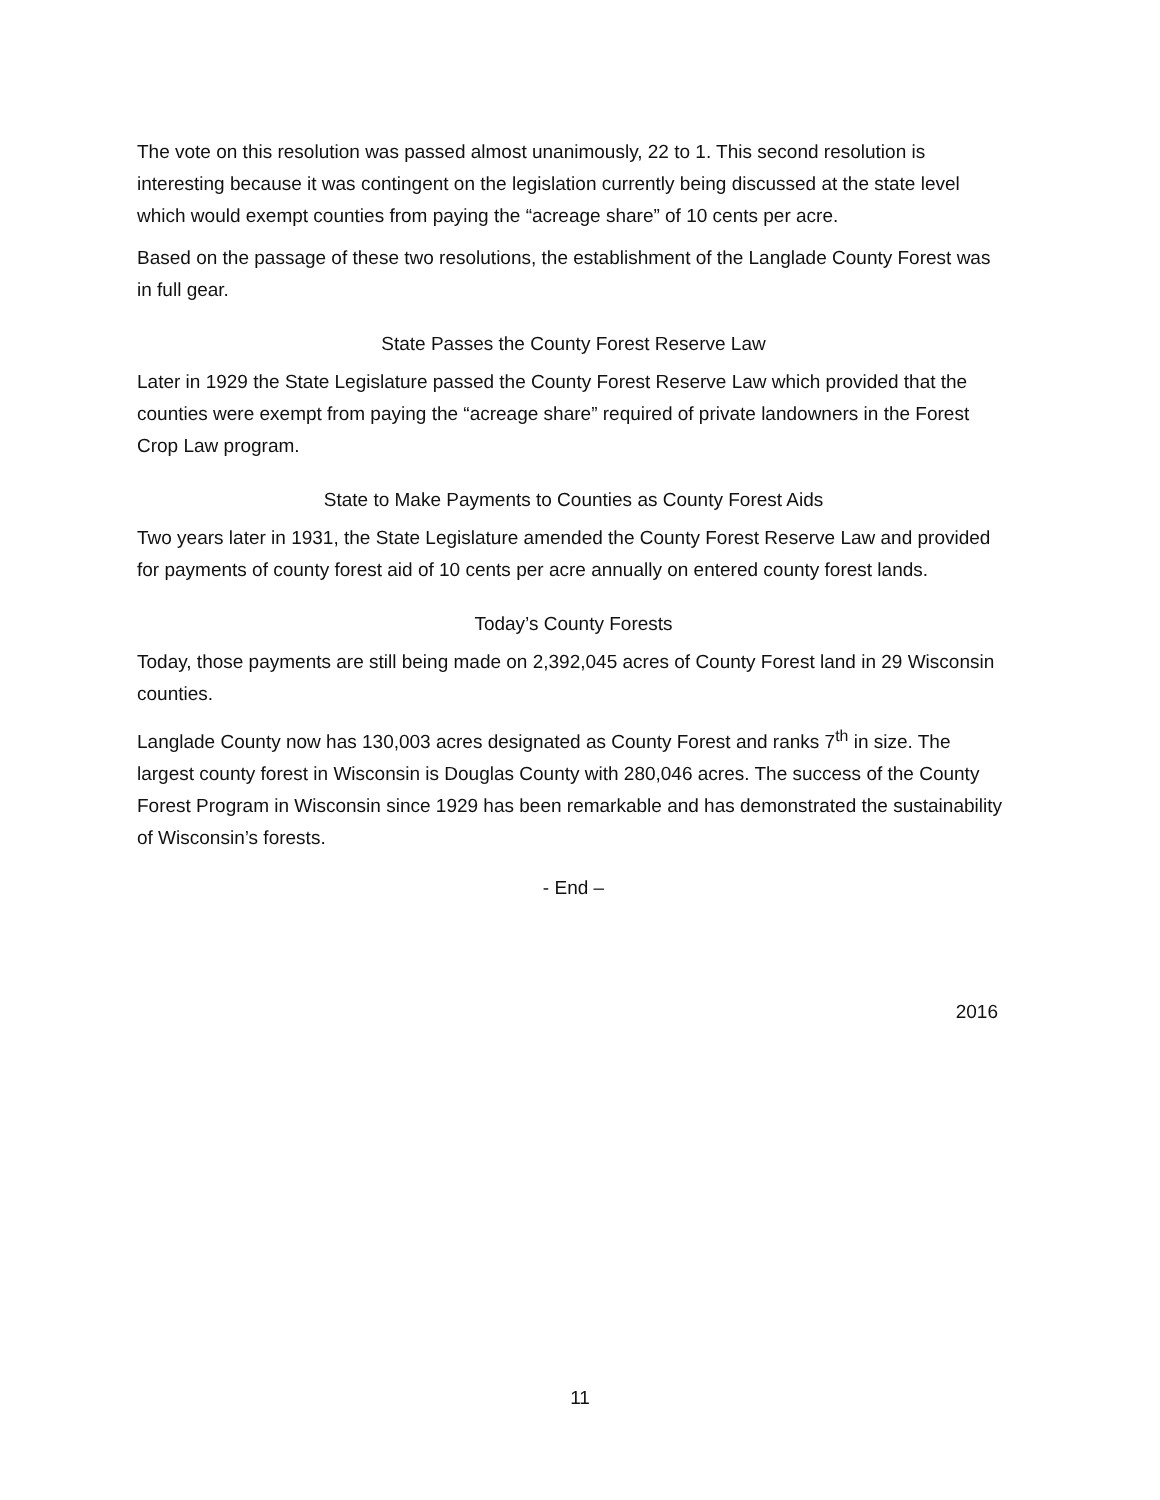The vote on this resolution was passed almost unanimously, 22 to 1. This second resolution is interesting because it was contingent on the legislation currently being discussed at the state level which would exempt counties from paying the “acreage share” of 10 cents per acre.
Based on the passage of these two resolutions, the establishment of the Langlade County Forest was in full gear.
State Passes the County Forest Reserve Law
Later in 1929 the State Legislature passed the County Forest Reserve Law which provided that the counties were exempt from paying the “acreage share” required of private landowners in the Forest Crop Law program.
State to Make Payments to Counties as County Forest Aids
Two years later in 1931, the State Legislature amended the County Forest Reserve Law and provided for payments of county forest aid of 10 cents per acre annually on entered county forest lands.
Today’s County Forests
Today, those payments are still being made on 2,392,045 acres of County Forest land in 29 Wisconsin counties.
Langlade County now has 130,003 acres designated as County Forest and ranks 7<sup>th</sup> in size. The largest county forest in Wisconsin is Douglas County with 280,046 acres. The success of the County Forest Program in Wisconsin since 1929 has been remarkable and has demonstrated the sustainability of Wisconsin’s forests.
- End –
2016
11